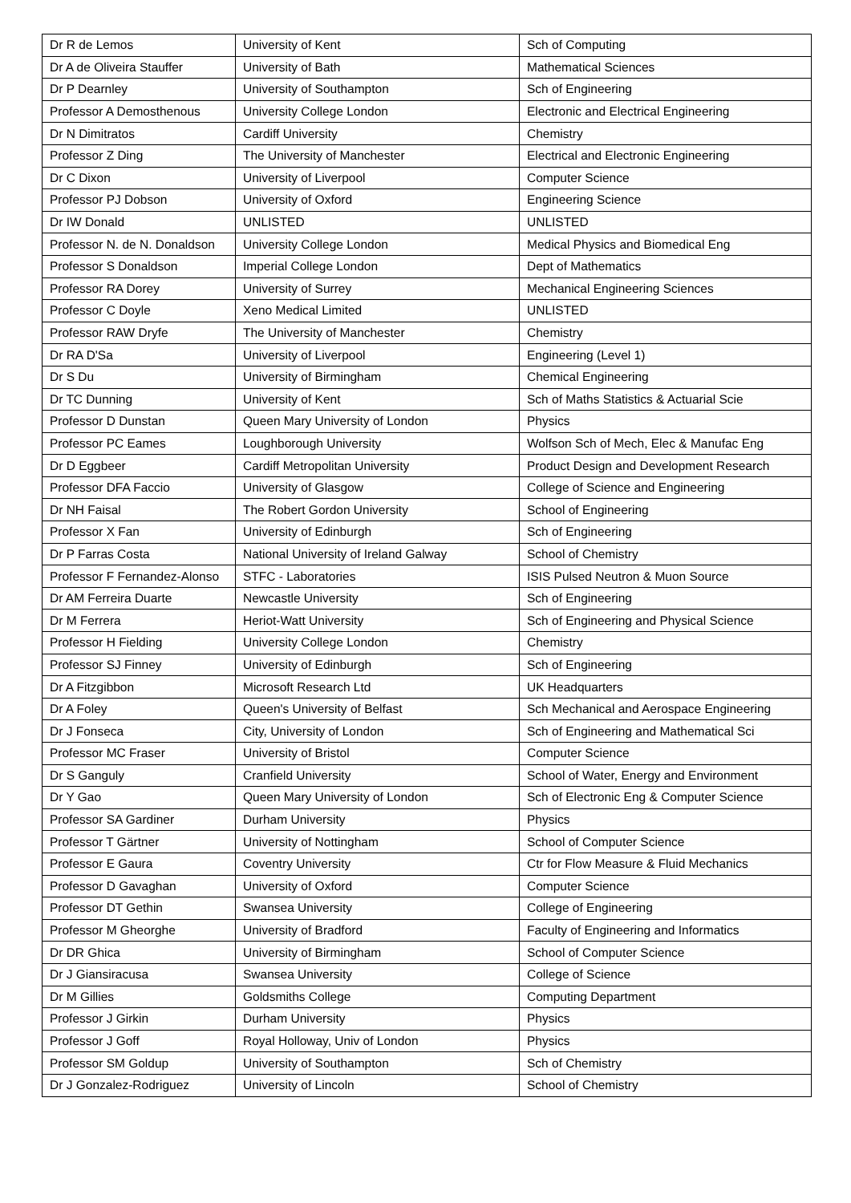| Dr R de Lemos | University of Kent | Sch of Computing |
| Dr A de Oliveira Stauffer | University of Bath | Mathematical Sciences |
| Dr P Dearnley | University of Southampton | Sch of Engineering |
| Professor A Demosthenous | University College London | Electronic and Electrical Engineering |
| Dr N Dimitratos | Cardiff University | Chemistry |
| Professor Z Ding | The University of Manchester | Electrical and Electronic Engineering |
| Dr C Dixon | University of Liverpool | Computer Science |
| Professor PJ Dobson | University of Oxford | Engineering Science |
| Dr IW Donald | UNLISTED | UNLISTED |
| Professor N. de N. Donaldson | University College London | Medical Physics and Biomedical Eng |
| Professor S Donaldson | Imperial College London | Dept of Mathematics |
| Professor RA Dorey | University of Surrey | Mechanical Engineering Sciences |
| Professor C Doyle | Xeno Medical Limited | UNLISTED |
| Professor RAW Dryfe | The University of Manchester | Chemistry |
| Dr RA D'Sa | University of Liverpool | Engineering (Level 1) |
| Dr S Du | University of Birmingham | Chemical Engineering |
| Dr TC Dunning | University of Kent | Sch of Maths Statistics & Actuarial Scie |
| Professor D Dunstan | Queen Mary University of London | Physics |
| Professor PC Eames | Loughborough University | Wolfson Sch of Mech, Elec & Manufac Eng |
| Dr D Eggbeer | Cardiff Metropolitan University | Product Design and Development Research |
| Professor DFA Faccio | University of Glasgow | College of Science and Engineering |
| Dr NH Faisal | The Robert Gordon University | School of Engineering |
| Professor X Fan | University of Edinburgh | Sch of Engineering |
| Dr P Farras Costa | National University of Ireland Galway | School of Chemistry |
| Professor F Fernandez-Alonso | STFC - Laboratories | ISIS Pulsed Neutron & Muon Source |
| Dr AM Ferreira Duarte | Newcastle University | Sch of Engineering |
| Dr M Ferrera | Heriot-Watt University | Sch of Engineering and Physical Science |
| Professor H Fielding | University College London | Chemistry |
| Professor SJ Finney | University of Edinburgh | Sch of Engineering |
| Dr A Fitzgibbon | Microsoft Research Ltd | UK Headquarters |
| Dr A Foley | Queen's University of Belfast | Sch Mechanical and Aerospace Engineering |
| Dr J Fonseca | City, University of London | Sch of Engineering and Mathematical Sci |
| Professor MC Fraser | University of Bristol | Computer Science |
| Dr S Ganguly | Cranfield University | School of Water, Energy and Environment |
| Dr Y Gao | Queen Mary University of London | Sch of Electronic Eng & Computer Science |
| Professor SA Gardiner | Durham University | Physics |
| Professor T Gärtner | University of Nottingham | School of Computer Science |
| Professor E Gaura | Coventry University | Ctr for Flow Measure & Fluid Mechanics |
| Professor D Gavaghan | University of Oxford | Computer Science |
| Professor DT Gethin | Swansea University | College of Engineering |
| Professor M Gheorghe | University of Bradford | Faculty of Engineering and Informatics |
| Dr DR Ghica | University of Birmingham | School of Computer Science |
| Dr J Giansiracusa | Swansea University | College of Science |
| Dr M Gillies | Goldsmiths College | Computing Department |
| Professor J Girkin | Durham University | Physics |
| Professor J Goff | Royal Holloway, Univ of London | Physics |
| Professor SM Goldup | University of Southampton | Sch of Chemistry |
| Dr J Gonzalez-Rodriguez | University of Lincoln | School of Chemistry |